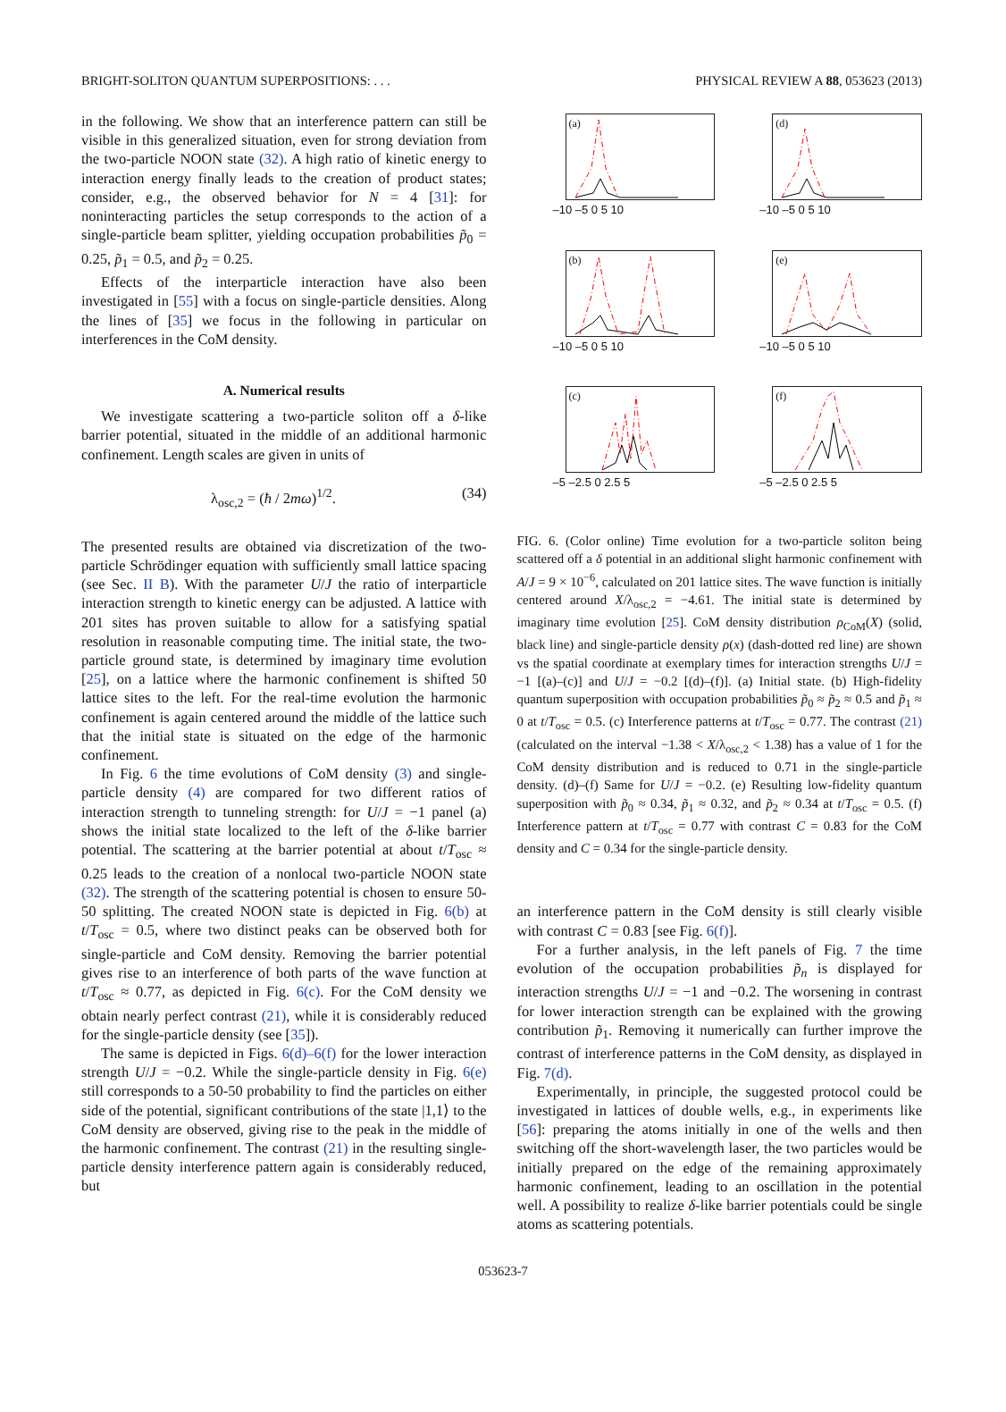BRIGHT-SOLITON QUANTUM SUPERPOSITIONS: . . . PHYSICAL REVIEW A 88, 053623 (2013)
in the following. We show that an interference pattern can still be visible in this generalized situation, even for strong deviation from the two-particle NOON state (32). A high ratio of kinetic energy to interaction energy finally leads to the creation of product states; consider, e.g., the observed behavior for N = 4 [31]: for noninteracting particles the setup corresponds to the action of a single-particle beam splitter, yielding occupation probabilities p̃<sub>0</sub> = 0.25, p̃<sub>1</sub> = 0.5, and p̃<sub>2</sub> = 0.25.
Effects of the interparticle interaction have also been investigated in [55] with a focus on single-particle densities. Along the lines of [35] we focus in the following in particular on interferences in the CoM density.
A. Numerical results
We investigate scattering a two-particle soliton off a δ-like barrier potential, situated in the middle of an additional harmonic confinement. Length scales are given in units of
λ<sub>osc,2</sub> = (ħ / 2mω)<sup>1/2</sup>. (34)
The presented results are obtained via discretization of the two-particle Schrödinger equation with sufficiently small lattice spacing (see Sec. II B). With the parameter U/J the ratio of interparticle interaction strength to kinetic energy can be adjusted. A lattice with 201 sites has proven suitable to allow for a satisfying spatial resolution in reasonable computing time. The initial state, the two-particle ground state, is determined by imaginary time evolution [25], on a lattice where the harmonic confinement is shifted 50 lattice sites to the left. For the real-time evolution the harmonic confinement is again centered around the middle of the lattice such that the initial state is situated on the edge of the harmonic confinement.
In Fig. 6 the time evolutions of CoM density (3) and single-particle density (4) are compared for two different ratios of interaction strength to tunneling strength: for U/J = −1 panel (a) shows the initial state localized to the left of the δ-like barrier potential. The scattering at the barrier potential at about t/T<sub>osc</sub> ≈ 0.25 leads to the creation of a nonlocal two-particle NOON state (32). The strength of the scattering potential is chosen to ensure 50-50 splitting. The created NOON state is depicted in Fig. 6(b) at t/T<sub>osc</sub> = 0.5, where two distinct peaks can be observed both for single-particle and CoM density. Removing the barrier potential gives rise to an interference of both parts of the wave function at t/T<sub>osc</sub> ≈ 0.77, as depicted in Fig. 6(c). For the CoM density we obtain nearly perfect contrast (21), while it is considerably reduced for the single-particle density (see [35]).
The same is depicted in Figs. 6(d)–6(f) for the lower interaction strength U/J = −0.2. While the single-particle density in Fig. 6(e) still corresponds to a 50-50 probability to find the particles on either side of the potential, significant contributions of the state |1,1⟩ to the CoM density are observed, giving rise to the peak in the middle of the harmonic confinement. The contrast (21) in the resulting single-particle density interference pattern again is considerably reduced, but
(a)
–10 –5 0 5 10
(d)
–10 –5 0 5 10
(b)
–10 –5 0 5 10
(e)
–10 –5 0 5 10
(c)
–5 –2.5 0 2.5 5
(f)
–5 –2.5 0 2.5 5
FIG. 6. (Color online) Time evolution for a two-particle soliton being scattered off a δ potential in an additional slight harmonic confinement with A/J = 9 × 10<sup>−6</sup>, calculated on 201 lattice sites. The wave function is initially centered around X/λ<sub>osc,2</sub> = −4.61. The initial state is determined by imaginary time evolution [25]. CoM density distribution ρ<sub>CoM</sub>(X) (solid, black line) and single-particle density ρ(x) (dash-dotted red line) are shown vs the spatial coordinate at exemplary times for interaction strengths U/J = −1 [(a)–(c)] and U/J = −0.2 [(d)–(f)]. (a) Initial state. (b) High-fidelity quantum superposition with occupation probabilities p̃<sub>0</sub> ≈ p̃<sub>2</sub> ≈ 0.5 and p̃<sub>1</sub> ≈ 0 at t/T<sub>osc</sub> = 0.5. (c) Interference patterns at t/T<sub>osc</sub> = 0.77. The contrast (21) (calculated on the interval −1.38 < X/λ<sub>osc,2</sub> < 1.38) has a value of 1 for the CoM density distribution and is reduced to 0.71 in the single-particle density. (d)–(f) Same for U/J = −0.2. (e) Resulting low-fidelity quantum superposition with p̃<sub>0</sub> ≈ 0.34, p̃<sub>1</sub> ≈ 0.32, and p̃<sub>2</sub> ≈ 0.34 at t/T<sub>osc</sub> = 0.5. (f) Interference pattern at t/T<sub>osc</sub> = 0.77 with contrast C = 0.83 for the CoM density and C = 0.34 for the single-particle density.
an interference pattern in the CoM density is still clearly visible with contrast C = 0.83 [see Fig. 6(f)].
For a further analysis, in the left panels of Fig. 7 the time evolution of the occupation probabilities p̃<sub>n</sub> is displayed for interaction strengths U/J = −1 and −0.2. The worsening in contrast for lower interaction strength can be explained with the growing contribution p̃<sub>1</sub>. Removing it numerically can further improve the contrast of interference patterns in the CoM density, as displayed in Fig. 7(d).
Experimentally, in principle, the suggested protocol could be investigated in lattices of double wells, e.g., in experiments like [56]: preparing the atoms initially in one of the wells and then switching off the short-wavelength laser, the two particles would be initially prepared on the edge of the remaining approximately harmonic confinement, leading to an oscillation in the potential well. A possibility to realize δ-like barrier potentials could be single atoms as scattering potentials.
053623-7